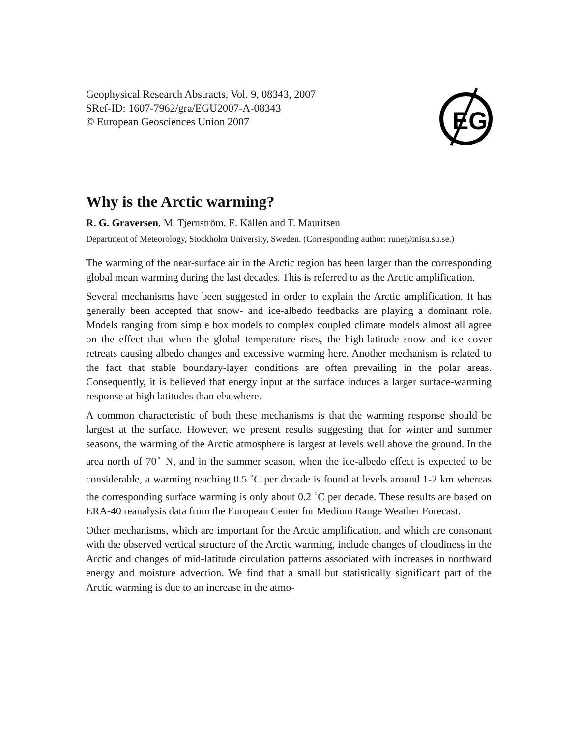Geophysical Research Abstracts, Vol. 9, 08343, 2007
SRef-ID: 1607-7962/gra/EGU2007-A-08343
© European Geosciences Union 2007
EG
Why is the Arctic warming?
R. G. Graversen, M. Tjernström, E. Källén and T. Mauritsen
Department of Meteorology, Stockholm University, Sweden. (Corresponding author: rune@misu.su.se.)
The warming of the near-surface air in the Arctic region has been larger than the corresponding global mean warming during the last decades. This is referred to as the Arctic amplification.
Several mechanisms have been suggested in order to explain the Arctic amplification. It has generally been accepted that snow- and ice-albedo feedbacks are playing a dominant role. Models ranging from simple box models to complex coupled climate models almost all agree on the effect that when the global temperature rises, the high-latitude snow and ice cover retreats causing albedo changes and excessive warming here. Another mechanism is related to the fact that stable boundary-layer conditions are often prevailing in the polar areas. Consequently, it is believed that energy input at the surface induces a larger surface-warming response at high latitudes than elsewhere.
A common characteristic of both these mechanisms is that the warming response should be largest at the surface. However, we present results suggesting that for winter and summer seasons, the warming of the Arctic atmosphere is largest at levels well above the ground. In the area north of 70<sup>◦</sup> N, and in the summer season, when the ice-albedo effect is expected to be considerable, a warming reaching 0.5 <sup>◦</sup>C per decade is found at levels around 1-2 km whereas the corresponding surface warming is only about 0.2 <sup>◦</sup>C per decade. These results are based on ERA-40 reanalysis data from the European Center for Medium Range Weather Forecast.
Other mechanisms, which are important for the Arctic amplification, and which are consonant with the observed vertical structure of the Arctic warming, include changes of cloudiness in the Arctic and changes of mid-latitude circulation patterns associated with increases in northward energy and moisture advection. We find that a small but statistically significant part of the Arctic warming is due to an increase in the atmo-